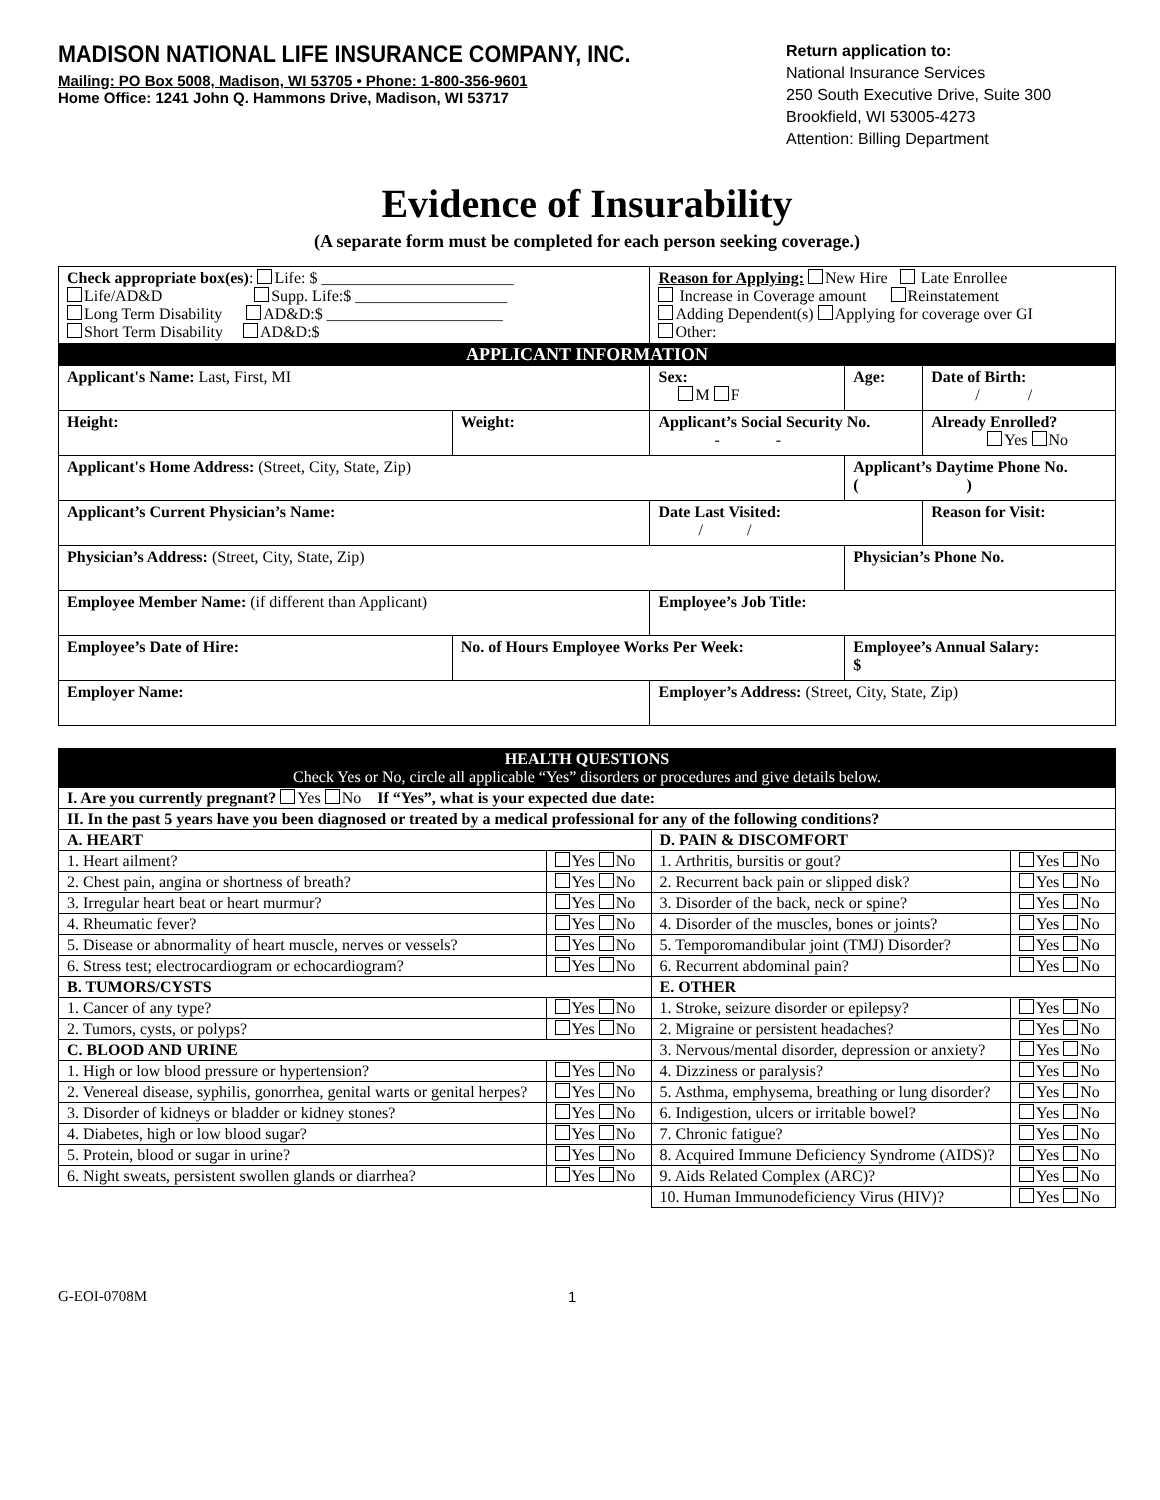MADISON NATIONAL LIFE INSURANCE COMPANY, INC.
Mailing: PO Box 5008, Madison, WI 53705 • Phone: 1-800-356-9601
Home Office: 1241 John Q. Hammons Drive, Madison, WI 53717
Return application to:
National Insurance Services
250 South Executive Drive, Suite 300
Brookfield, WI 53005-4273
Attention: Billing Department
Evidence of Insurability
(A separate form must be completed for each person seeking coverage.)
| Check appropriate box(es) : Life: $ ________________________ Life/AD&D Supp. Life:$ ___________________ Long Term Disability AD&D:$ ______________________ Short Term Disability AD&D:$ | | Reason for Applying: New Hire Late Enrollee Increase in Coverage amount Reinstatement Adding Dependent(s) Applying for coverage over GI Other: | | |
| APPLICANT INFORMATION | | | | |
| Applicant's Name: Last, First, MI | | Sex: M F | Age: | Date of Birth: / / |
| Height: | Weight: | Applicant’s Social Security No. - - | | Already Enrolled? Yes No |
| Applicant's Home Address: (Street, City, State, Zip) | | | Applicant’s Daytime Phone No. ( ) | |
| Applicant’s Current Physician’s Name: | | Date Last Visited: / / | | Reason for Visit: |
| Physician’s Address: (Street, City, State, Zip) | | | Physician’s Phone No. | |
| Employee Member Name: (if different than Applicant) | | Employee’s Job Title: | | |
| Employee’s Date of Hire: | No. of Hours Employee Works Per Week: | | Employee’s Annual Salary: $ | |
| Employer Name: | | Employer’s Address: (Street, City, State, Zip) | | |
| HEALTH QUESTIONS Check Yes or No, circle all applicable “Yes” disorders or procedures and give details below. | | | |
| I. Are you currently pregnant? Yes No If “Yes”, what is your expected due date: | | | |
| II. In the past 5 years have you been diagnosed or treated by a medical professional for any of the following conditions? | | | |
| A. HEART | | D. PAIN & DISCOMFORT | |
| 1. Heart ailment? | Yes No | 1. Arthritis, bursitis or gout? | Yes No |
| 2. Chest pain, angina or shortness of breath? | Yes No | 2. Recurrent back pain or slipped disk? | Yes No |
| 3. Irregular heart beat or heart murmur? | Yes No | 3. Disorder of the back, neck or spine? | Yes No |
| 4. Rheumatic fever? | Yes No | 4. Disorder of the muscles, bones or joints? | Yes No |
| 5. Disease or abnormality of heart muscle, nerves or vessels? | Yes No | 5. Temporomandibular joint (TMJ) Disorder? | Yes No |
| 6. Stress test; electrocardiogram or echocardiogram? | Yes No | 6. Recurrent abdominal pain? | Yes No |
| B. TUMORS/CYSTS | | E. OTHER | |
| 1. Cancer of any type? | Yes No | 1. Stroke, seizure disorder or epilepsy? | Yes No |
| 2. Tumors, cysts, or polyps? | Yes No | 2. Migraine or persistent headaches? | Yes No |
| C. BLOOD AND URINE | | 3. Nervous/mental disorder, depression or anxiety? | Yes No |
| 1. High or low blood pressure or hypertension? | Yes No | 4. Dizziness or paralysis? | Yes No |
| 2. Venereal disease, syphilis, gonorrhea, genital warts or genital herpes? | Yes No | 5. Asthma, emphysema, breathing or lung disorder? | Yes No |
| 3. Disorder of kidneys or bladder or kidney stones? | Yes No | 6. Indigestion, ulcers or irritable bowel? | Yes No |
| 4. Diabetes, high or low blood sugar? | Yes No | 7. Chronic fatigue? | Yes No |
| 5. Protein, blood or sugar in urine? | Yes No | 8. Acquired Immune Deficiency Syndrome (AIDS)? | Yes No |
| 6. Night sweats, persistent swollen glands or diarrhea? | Yes No | 9. Aids Related Complex (ARC)? | Yes No |
| | | 10. Human Immunodeficiency Virus (HIV)? | Yes No |
G-EOI-0708M 1